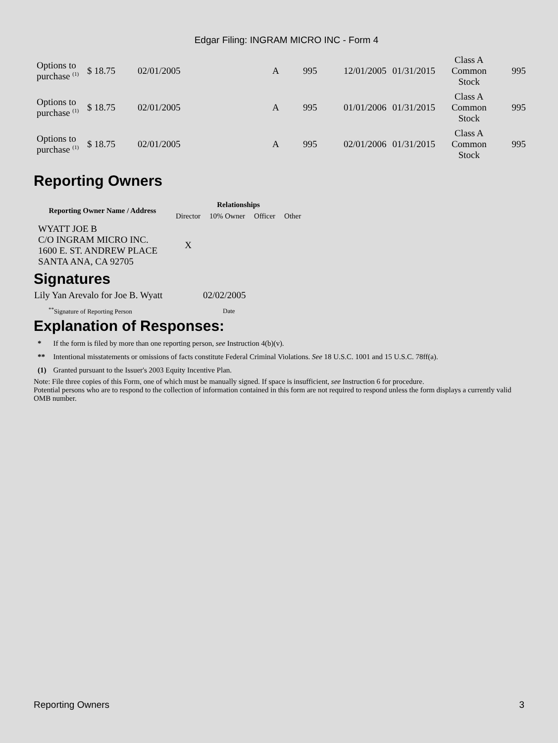Edgar Filing: INGRAM MICRO INC - Form 4
| Options to purchase <sup>(1)</sup> | $ 18.75 | 02/01/2005 | A | 995 | 12/01/2005 | 01/31/2015 | Class A Common Stock | 995 |
| Options to purchase <sup>(1)</sup> | $ 18.75 | 02/01/2005 | A | 995 | 01/01/2006 | 01/31/2015 | Class A Common Stock | 995 |
| Options to purchase <sup>(1)</sup> | $ 18.75 | 02/01/2005 | A | 995 | 02/01/2006 | 01/31/2015 | Class A Common Stock | 995 |
Reporting Owners
| Reporting Owner Name / Address | Relationships | | | |
| --- | --- | --- | --- | --- |
| | Director | 10% Owner | Officer | Other |
| WYATT JOE B C/O INGRAM MICRO INC. 1600 E. ST. ANDREW PLACE SANTA ANA, CA 92705 | X | | | |
Signatures
| Lily Yan Arevalo for Joe B. Wyatt | 02/02/2005 |
| <sup>**</sup> Signature of Reporting Person | Date |
Explanation of Responses:
| * | If the form is filed by more than one reporting person, see Instruction 4(b)(v). |
| ** | Intentional misstatements or omissions of facts constitute Federal Criminal Violations. See 18 U.S.C. 1001 and 15 U.S.C. 78ff(a). |
| (1) | Granted pursuant to the Issuer's 2003 Equity Incentive Plan. |
Note: File three copies of this Form, one of which must be manually signed. If space is insufficient, see Instruction 6 for procedure.
Potential persons who are to respond to the collection of information contained in this form are not required to respond unless the form displays a currently valid OMB number.
Reporting Owners 3